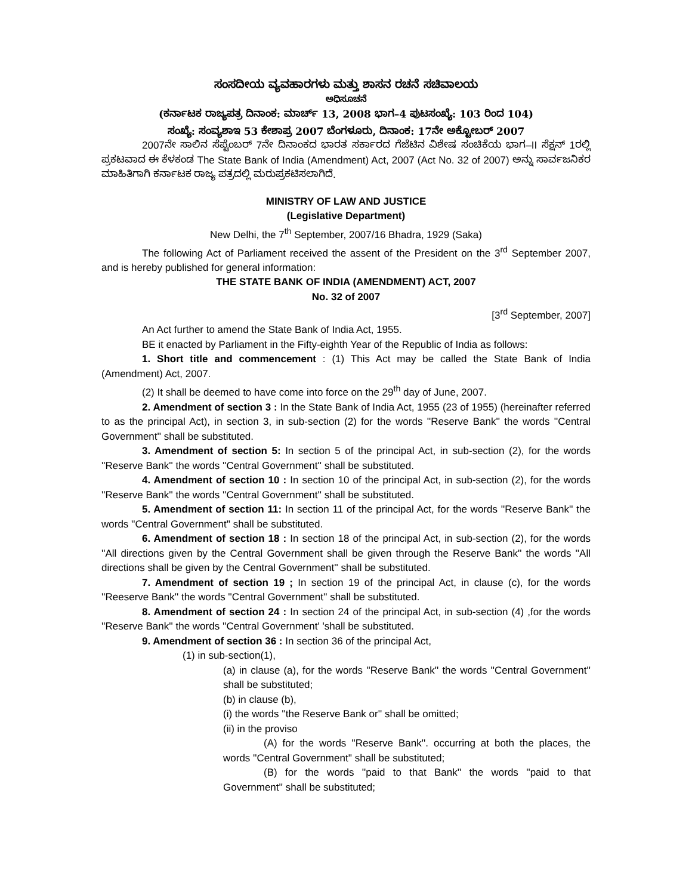ಸಂಸದೀಯ ವ್ಯವಹಾರಗಳು ಮತ್ತು ಶಾಸನ ರಚನೆ ಸಚಿವಾಲಯ
ಅಧಿಸೂಚನೆ
(ಕರ್ನಾಟಕ ರಾಜ್ಯಪತ್ರ ದಿನಾಂಕ: ಮಾರ್ಚ್ 13, 2008 ಭಾಗ–4 ಪುಟಸಂಖ್ಯೆ: 103 ರಿಂದ 104)
ಸಂಖ್ಯೆ: ಸಂವ್ಯಶಾಇ 53 ಕೇಶಾಪ್ರ 2007 ಬೆಂಗಳೂರು, ದಿನಾಂಕ: 17ನೇ ಅಕ್ಟೋಬರ್ 2007
2007ನೇ ಸಾಲಿನ ಸೆಪ್ಟೆಂಬರ್ 7ನೇ ದಿನಾಂಕದ ಭಾರತ ಸರ್ಕಾರದ ಗೆಜೆಟಿನ ವಿಶೇಷ ಸಂಚಿಕೆಯ ಭಾಗ–II ಸೆಕ್ಷನ್ 1ರಲ್ಲಿ ಪ್ರಕಟವಾದ ಈ ಕೆಳಕಂಡ The State Bank of India (Amendment) Act, 2007 (Act No. 32 of 2007) ಅನ್ನು ಸಾರ್ವಜನಿಕರ ಮಾಹಿತಿಗಾಗಿ ಕರ್ನಾಟಕ ರಾಜ್ಯ ಪತ್ರದಲ್ಲಿ ಮರುಪ್ರಕಟಿಸಲಾಗಿದೆ.
MINISTRY OF LAW AND JUSTICE
(Legislative Department)
New Delhi, the 7<sup>th</sup> September, 2007/16 Bhadra, 1929 (Saka)
The following Act of Parliament received the assent of the President on the 3<sup>rd</sup> September 2007, and is hereby published for general information:
THE STATE BANK OF INDIA (AMENDMENT) ACT, 2007
No. 32 of 2007
[3<sup>rd</sup> September, 2007]
An Act further to amend the State Bank of India Act, 1955.
BE it enacted by Parliament in the Fifty-eighth Year of the Republic of India as follows:
1. Short title and commencement : (1) This Act may be called the State Bank of India (Amendment) Act, 2007.
(2) It shall be deemed to have come into force on the 29<sup>th</sup> day of June, 2007.
2. Amendment of section 3 : In the State Bank of India Act, 1955 (23 of 1955) (hereinafter referred to as the principal Act), in section 3, in sub-section (2) for the words ''Reserve Bank'' the words ''Central Government'' shall be substituted.
3. Amendment of section 5: In section 5 of the principal Act, in sub-section (2), for the words ''Reserve Bank'' the words ''Central Government'' shall be substituted.
4. Amendment of section 10 : In section 10 of the principal Act, in sub-section (2), for the words ''Reserve Bank'' the words ''Central Government'' shall be substituted.
5. Amendment of section 11: In section 11 of the principal Act, for the words ''Reserve Bank'' the words ''Central Government'' shall be substituted.
6. Amendment of section 18 : In section 18 of the principal Act, in sub-section (2), for the words ''All directions given by the Central Government shall be given through the Reserve Bank'' the words ''All directions shall be given by the Central Government'' shall be substituted.
7. Amendment of section 19 ; In section 19 of the principal Act, in clause (c), for the words ''Reeserve Bank'' the words ''Central Government'' shall be substituted.
8. Amendment of section 24 : In section 24 of the principal Act, in sub-section (4) ,for the words ''Reserve Bank'' the words ''Central Government' 'shall be substituted.
9. Amendment of section 36 : In section 36 of the principal Act,
(1) in sub-section(1),
(a) in clause (a), for the words ''Reserve Bank'' the words ''Central Government'' shall be substituted;
(b) in clause (b),
(i) the words ''the Reserve Bank or'' shall be omitted;
(ii) in the proviso
(A) for the words ''Reserve Bank''. occurring at both the places, the words ''Central Government'' shall be substituted;
(B) for the words ''paid to that Bank'' the words ''paid to that Government'' shall be substituted;